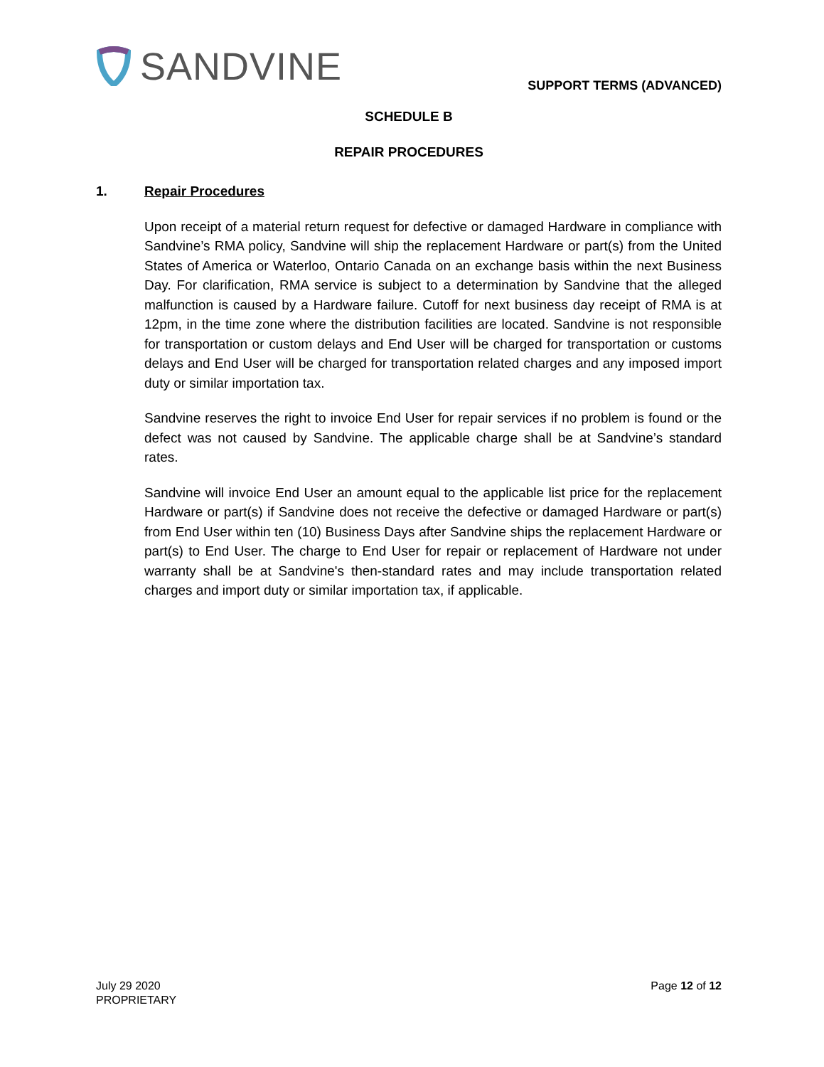SANDVINE
SUPPORT TERMS (ADVANCED)
SCHEDULE B
REPAIR PROCEDURES
1. Repair Procedures
Upon receipt of a material return request for defective or damaged Hardware in compliance with Sandvine’s RMA policy, Sandvine will ship the replacement Hardware or part(s) from the United States of America or Waterloo, Ontario Canada on an exchange basis within the next Business Day. For clarification, RMA service is subject to a determination by Sandvine that the alleged malfunction is caused by a Hardware failure. Cutoff for next business day receipt of RMA is at 12pm, in the time zone where the distribution facilities are located. Sandvine is not responsible for transportation or custom delays and End User will be charged for transportation or customs delays and End User will be charged for transportation related charges and any imposed import duty or similar importation tax.
Sandvine reserves the right to invoice End User for repair services if no problem is found or the defect was not caused by Sandvine. The applicable charge shall be at Sandvine’s standard rates.
Sandvine will invoice End User an amount equal to the applicable list price for the replacement Hardware or part(s) if Sandvine does not receive the defective or damaged Hardware or part(s) from End User within ten (10) Business Days after Sandvine ships the replacement Hardware or part(s) to End User. The charge to End User for repair or replacement of Hardware not under warranty shall be at Sandvine's then-standard rates and may include transportation related charges and import duty or similar importation tax, if applicable.
July 29 2020
PROPRIETARY
Page 12 of 12